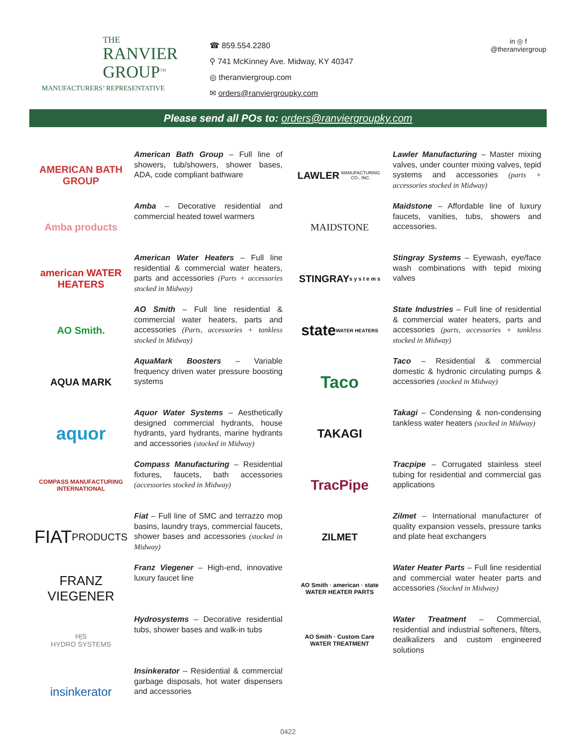THE
RANVIER
GROUP<sup>TM</sup>
MANUFACTURERS’ REPRESENTATIVE
☎ 859.554.2280
⚲ 741 McKinney Ave. Midway, KY 40347
◎ theranviergroup.com
✉ orders@ranviergroupky.com
in ◎ f
@theranviergroup
Please send all POs to: orders@ranviergroupky.com
AMERICAN BATH GROUP
American Bath Group – Full line of showers, tub/showers, shower bases, ADA, code compliant bathware
Amba products
Amba – Decorative residential and commercial heated towel warmers
american WATER HEATERS
American Water Heaters – Full line residential & commercial water heaters, parts and accessories (Parts + accessories stocked in Midway)
AO Smith.
AO Smith – Full line residential & commercial water heaters, parts and accessories (Parts, accessories + tankless stocked in Midway)
AQUA MARK
AquaMark Boosters – Variable frequency driven water pressure boosting systems
aquor
Aquor Water Systems – Aesthetically designed commercial hydrants, house hydrants, yard hydrants, marine hydrants and accessories (stocked in Midway)
COMPASS MANUFACTURING INTERNATIONAL
Compass Manufacturing – Residential fixtures, faucets, bath accessories (accessories stocked in Midway)
FIAT
PRODUCTS
Fiat – Full line of SMC and terrazzo mop basins, laundry trays, commercial faucets, shower bases and accessories (stocked in Midway)
FRANZ
VIEGENER
Franz Viegener – High-end, innovative luxury faucet line
H|S
HYDRO SYSTEMS
Hydrosystems – Decorative residential tubs, shower bases and walk-in tubs
insinkerator
Insinkerator – Residential & commercial garbage disposals, hot water dispensers and accessories
LAWLER
MANUFACTURING CO., INC.
Lawler Manufacturing – Master mixing valves, under counter mixing valves, tepid systems and accessories (parts + accessories stocked in Midway)
MAIDSTONE
Maidstone – Affordable line of luxury faucets, vanities, tubs, showers and accessories.
STINGRAY
s y s t e m s
Stingray Systems – Eyewash, eye/face wash combinations with tepid mixing valves
state
WATER HEATERS
State Industries – Full line of residential & commercial water heaters, parts and accessories (parts, accessories + tankless stocked in Midway)
Taco
Taco – Residential & commercial domestic & hydronic circulating pumps & accessories (stocked in Midway)
TAKAGI
Takagi – Condensing & non-condensing tankless water heaters (stocked in Midway)
TracPipe
Tracpipe – Corrugated stainless steel tubing for residential and commercial gas applications
ZILMET
Zilmet – International manufacturer of quality expansion vessels, pressure tanks and plate heat exchangers
AO Smith · american · state
WATER HEATER PARTS
Water Heater Parts – Full line residential and commercial water heater parts and accessories (Stocked in Midway)
AO Smith · Custom Care
WATER TREATMENT
Water Treatment – Commercial, residential and industrial softeners, filters, dealkalizers and custom engineered solutions
0422